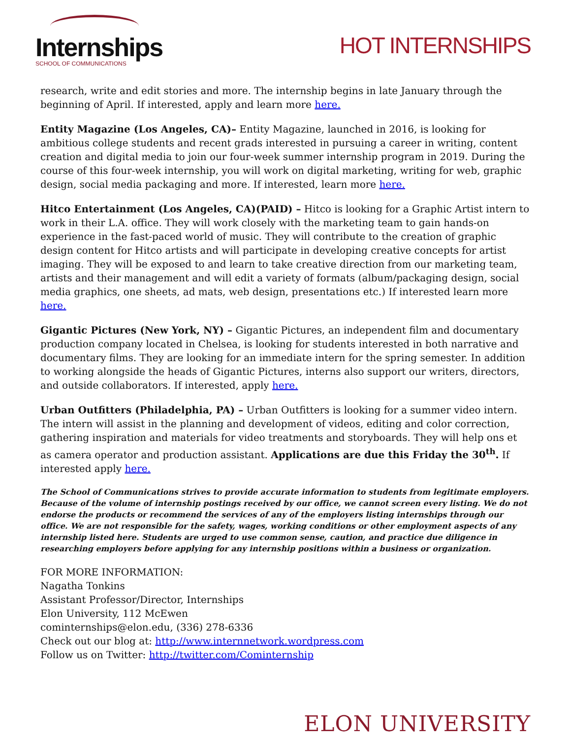Internships
SCHOOL OF COMMUNICATIONS
HOT INTERNSHIPS
research, write and edit stories and more. The internship begins in late January through the beginning of April. If interested, apply and learn more here.
Entity Magazine (Los Angeles, CA)– Entity Magazine, launched in 2016, is looking for ambitious college students and recent grads interested in pursuing a career in writing, content creation and digital media to join our four-week summer internship program in 2019. During the course of this four-week internship, you will work on digital marketing, writing for web, graphic design, social media packaging and more. If interested, learn more here.
Hitco Entertainment (Los Angeles, CA)(PAID) – Hitco is looking for a Graphic Artist intern to work in their L.A. office. They will work closely with the marketing team to gain hands-on experience in the fast-paced world of music. They will contribute to the creation of graphic design content for Hitco artists and will participate in developing creative concepts for artist imaging. They will be exposed to and learn to take creative direction from our marketing team, artists and their management and will edit a variety of formats (album/packaging design, social media graphics, one sheets, ad mats, web design, presentations etc.) If interested learn more here.
Gigantic Pictures (New York, NY) – Gigantic Pictures, an independent film and documentary production company located in Chelsea, is looking for students interested in both narrative and documentary films. They are looking for an immediate intern for the spring semester. In addition to working alongside the heads of Gigantic Pictures, interns also support our writers, directors, and outside collaborators. If interested, apply here.
Urban Outfitters (Philadelphia, PA) – Urban Outfitters is looking for a summer video intern. The intern will assist in the planning and development of videos, editing and color correction, gathering inspiration and materials for video treatments and storyboards. They will help ons et as camera operator and production assistant. Applications are due this Friday the 30<sup>th</sup>. If interested apply here.
The School of Communications strives to provide accurate information to students from legitimate employers. Because of the volume of internship postings received by our office, we cannot screen every listing. We do not endorse the products or recommend the services of any of the employers listing internships through our office. We are not responsible for the safety, wages, working conditions or other employment aspects of any internship listed here. Students are urged to use common sense, caution, and practice due diligence in researching employers before applying for any internship positions within a business or organization.
FOR MORE INFORMATION:
Nagatha Tonkins
Assistant Professor/Director, Internships
Elon University, 112 McEwen
cominternships@elon.edu, (336) 278-6336
Check out our blog at: http://www.internnetwork.wordpress.com
Follow us on Twitter: http://twitter.com/Cominternship
ELON UNIVERSITY